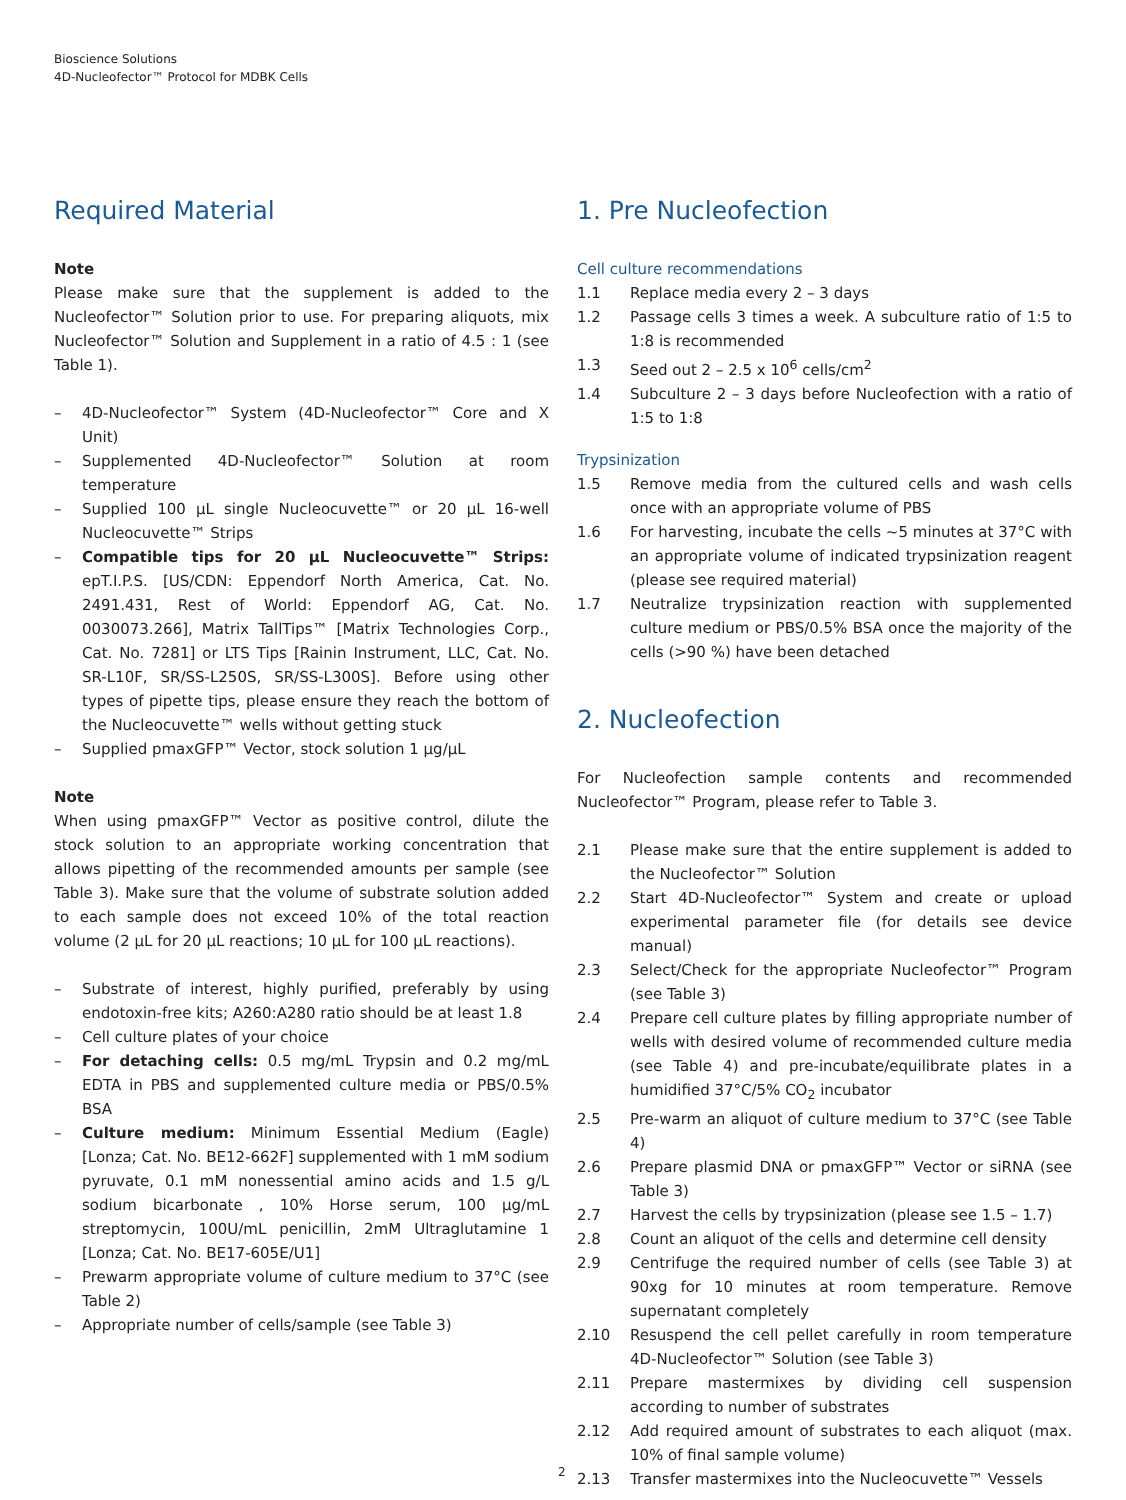Bioscience Solutions
4D-Nucleofector™ Protocol for MDBK Cells
Required Material
Note
Please make sure that the supplement is added to the Nucleofector™ Solution prior to use. For preparing aliquots, mix Nucleofector™ Solution and Supplement in a ratio of 4.5 : 1 (see Table 1).
– 4D-Nucleofector™ System (4D-Nucleofector™ Core and X Unit)
– Supplemented 4D-Nucleofector™ Solution at room temperature
– Supplied 100 µL single Nucleocuvette™ or 20 µL 16-well Nucleocuvette™ Strips
– Compatible tips for 20 µL Nucleocuvette™ Strips: epT.I.P.S. [US/CDN: Eppendorf North America, Cat. No. 2491.431, Rest of World: Eppendorf AG, Cat. No. 0030073.266], Matrix TallTips™ [Matrix Technologies Corp., Cat. No. 7281] or LTS Tips [Rainin Instrument, LLC, Cat. No. SR-L10F, SR/SS-L250S, SR/SS-L300S]. Before using other types of pipette tips, please ensure they reach the bottom of the Nucleocuvette™ wells without getting stuck
– Supplied pmaxGFP™ Vector, stock solution 1 µg/µL
Note
When using pmaxGFP™ Vector as positive control, dilute the stock solution to an appropriate working concentration that allows pipetting of the recommended amounts per sample (see Table 3). Make sure that the volume of substrate solution added to each sample does not exceed 10% of the total reaction volume (2 µL for 20 µL reactions; 10 µL for 100 µL reactions).
– Substrate of interest, highly purified, preferably by using endotoxin-free kits; A260:A280 ratio should be at least 1.8
– Cell culture plates of your choice
– For detaching cells: 0.5 mg/mL Trypsin and 0.2 mg/mL EDTA in PBS and supplemented culture media or PBS/0.5% BSA
– Culture medium: Minimum Essential Medium (Eagle) [Lonza; Cat. No. BE12-662F] supplemented with 1 mM sodium pyruvate, 0.1 mM nonessential amino acids and 1.5 g/L sodium bicarbonate , 10% Horse serum, 100 µg/mL streptomycin, 100U/mL penicillin, 2mM Ultraglutamine 1 [Lonza; Cat. No. BE17-605E/U1]
– Prewarm appropriate volume of culture medium to 37°C (see Table 2)
– Appropriate number of cells/sample (see Table 3)
1. Pre Nucleofection
Cell culture recommendations
1.1 Replace media every 2 – 3 days
1.2 Passage cells 3 times a week. A subculture ratio of 1:5 to 1:8 is recommended
1.3 Seed out 2 – 2.5 x 10<sup>6</sup> cells/cm<sup>2</sup>
1.4 Subculture 2 – 3 days before Nucleofection with a ratio of 1:5 to 1:8
Trypsinization
1.5 Remove media from the cultured cells and wash cells once with an appropriate volume of PBS
1.6 For harvesting, incubate the cells ~5 minutes at 37°C with an appropriate volume of indicated trypsinization reagent (please see required material)
1.7 Neutralize trypsinization reaction with supplemented culture medium or PBS/0.5% BSA once the majority of the cells (>90 %) have been detached
2. Nucleofection
For Nucleofection sample contents and recommended Nucleofector™ Program, please refer to Table 3.
2.1 Please make sure that the entire supplement is added to the Nucleofector™ Solution
2.2 Start 4D-Nucleofector™ System and create or upload experimental parameter file (for details see device manual)
2.3 Select/Check for the appropriate Nucleofector™ Program (see Table 3)
2.4 Prepare cell culture plates by filling appropriate number of wells with desired volume of recommended culture media (see Table 4) and pre-incubate/equilibrate plates in a humidified 37°C/5% CO<sub>2</sub> incubator
2.5 Pre-warm an aliquot of culture medium to 37°C (see Table 4)
2.6 Prepare plasmid DNA or pmaxGFP™ Vector or siRNA (see Table 3)
2.7 Harvest the cells by trypsinization (please see 1.5 – 1.7)
2.8 Count an aliquot of the cells and determine cell density
2.9 Centrifuge the required number of cells (see Table 3) at 90xg for 10 minutes at room temperature. Remove supernatant completely
2.10 Resuspend the cell pellet carefully in room temperature 4D-Nucleofector™ Solution (see Table 3)
2.11 Prepare mastermixes by dividing cell suspension according to number of substrates
2.12 Add required amount of substrates to each aliquot (max. 10% of final sample volume)
2.13 Transfer mastermixes into the Nucleocuvette™ Vessels
2